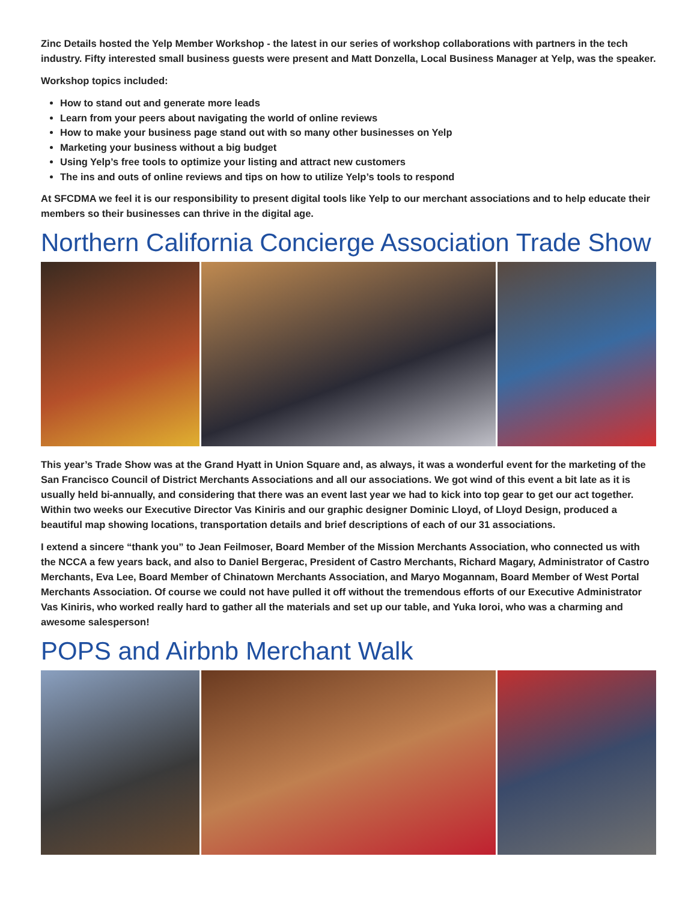Zinc Details hosted the Yelp Member Workshop - the latest in our series of workshop collaborations with partners in the tech industry. Fifty interested small business guests were present and Matt Donzella, Local Business Manager at Yelp, was the speaker.
Workshop topics included:
How to stand out and generate more leads
Learn from your peers about navigating the world of online reviews
How to make your business page stand out with so many other businesses on Yelp
Marketing your business without a big budget
Using Yelp’s free tools to optimize your listing and attract new customers
The ins and outs of online reviews and tips on how to utilize Yelp’s tools to respond
At SFCDMA we feel it is our responsibility to present digital tools like Yelp to our merchant associations and to help educate their members so their businesses can thrive in the digital age.
Northern California Concierge Association Trade Show
This year’s Trade Show was at the Grand Hyatt in Union Square and, as always, it was a wonderful event for the marketing of the San Francisco Council of District Merchants Associations and all our associations. We got wind of this event a bit late as it is usually held bi-annually, and considering that there was an event last year we had to kick into top gear to get our act together. Within two weeks our Executive Director Vas Kiniris and our graphic designer Dominic Lloyd, of Lloyd Design, produced a beautiful map showing locations, transportation details and brief descriptions of each of our 31 associations.
I extend a sincere “thank you” to Jean Feilmoser, Board Member of the Mission Merchants Association, who connected us with the NCCA a few years back, and also to Daniel Bergerac, President of Castro Merchants, Richard Magary, Administrator of Castro Merchants, Eva Lee, Board Member of Chinatown Merchants Association, and Maryo Mogannam, Board Member of West Portal Merchants Association. Of course we could not have pulled it off without the tremendous efforts of our Executive Administrator Vas Kiniris, who worked really hard to gather all the materials and set up our table, and Yuka Ioroi, who was a charming and awesome salesperson!
POPS and Airbnb Merchant Walk